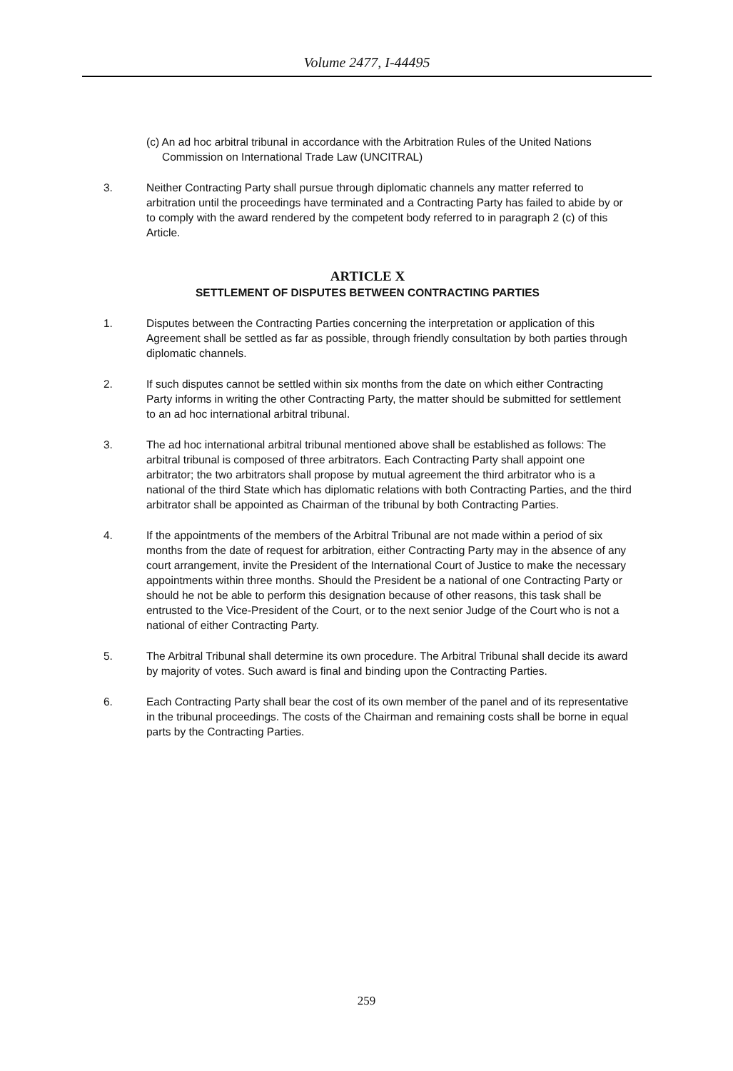Volume 2477, I-44495
(c) An ad hoc arbitral tribunal in accordance with the Arbitration Rules of the United Nations Commission on International Trade Law (UNCITRAL)
3. Neither Contracting Party shall pursue through diplomatic channels any matter referred to arbitration until the proceedings have terminated and a Contracting Party has failed to abide by or to comply with the award rendered by the competent body referred to in paragraph 2 (c) of this Article.
ARTICLE X
SETTLEMENT OF DISPUTES BETWEEN CONTRACTING PARTIES
1. Disputes between the Contracting Parties concerning the interpretation or application of this Agreement shall be settled as far as possible, through friendly consultation by both parties through diplomatic channels.
2. If such disputes cannot be settled within six months from the date on which either Contracting Party informs in writing the other Contracting Party, the matter should be submitted for settlement to an ad hoc international arbitral tribunal.
3. The ad hoc international arbitral tribunal mentioned above shall be established as follows: The arbitral tribunal is composed of three arbitrators. Each Contracting Party shall appoint one arbitrator; the two arbitrators shall propose by mutual agreement the third arbitrator who is a national of the third State which has diplomatic relations with both Contracting Parties, and the third arbitrator shall be appointed as Chairman of the tribunal by both Contracting Parties.
4. If the appointments of the members of the Arbitral Tribunal are not made within a period of six months from the date of request for arbitration, either Contracting Party may in the absence of any court arrangement, invite the President of the International Court of Justice to make the necessary appointments within three months. Should the President be a national of one Contracting Party or should he not be able to perform this designation because of other reasons, this task shall be entrusted to the Vice-President of the Court, or to the next senior Judge of the Court who is not a national of either Contracting Party.
5. The Arbitral Tribunal shall determine its own procedure. The Arbitral Tribunal shall decide its award by majority of votes. Such award is final and binding upon the Contracting Parties.
6. Each Contracting Party shall bear the cost of its own member of the panel and of its representative in the tribunal proceedings. The costs of the Chairman and remaining costs shall be borne in equal parts by the Contracting Parties.
259